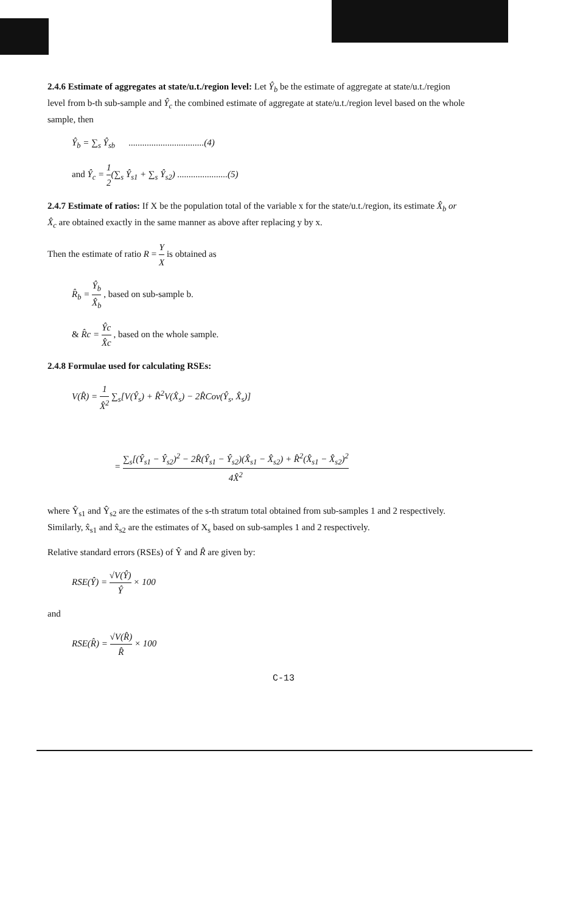2.4.6 Estimate of aggregates at state/u.t./region level: Let Ŷ<sub>b</sub> be the estimate of aggregate at state/u.t./region level from b-th sub-sample and Ŷ<sub>c</sub> the combined estimate of aggregate at state/u.t./region level based on the whole sample, then
Ŷ<sub>b</sub> = ∑<sub>s</sub> Ŷ<sub>sb</sub> .................................(4)
and Ŷ<sub>c</sub> = 1 2(∑<sub>s</sub> Ŷ<sub>s1</sub> + ∑<sub>s</sub> Ŷ<sub>s2</sub>) ......................(5)
2.4.7 Estimate of ratios: If X be the population total of the variable x for the state/u.t./region, its estimate X̂<sub>b</sub> or X̂<sub>c</sub> are obtained exactly in the same manner as above after replacing y by x.
Then the estimate of ratio R = Y X is obtained as
R̂<sub>b</sub> = Ŷ<sub>b</sub> X̂<sub>b</sub> , based on sub-sample b.
& R̂c = Ŷc X̂c , based on the whole sample.
2.4.8 Formulae used for calculating RSEs:
V(R̂) = 1 X̂<sup>2</sup> ∑<sub>s</sub>[V(Ŷ<sub>s</sub>) + R̂<sup>2</sup>V(X̂<sub>s</sub>) − 2R̂Cov(Ŷ<sub>s</sub>, X̂<sub>s</sub>)]
= ∑<sub>s</sub>[(Ŷ<sub>s1</sub> − Ŷ<sub>s2</sub>)<sup>2</sup> − 2R̂(Ŷ<sub>s1</sub> − Ŷ<sub>s2</sub>)(X̂<sub>s1</sub> − X̂<sub>s2</sub>) + R̂<sup>2</sup>(X̂<sub>s1</sub> − X̂<sub>s2</sub>)<sup>2</sup> 4X̂<sup>2</sup>
where Ŷ<sub>s1</sub> and Ŷ<sub>s2</sub> are the estimates of the s-th stratum total obtained from sub-samples 1 and 2 respectively. Similarly, x̂<sub>s1</sub> and x̂<sub>s2</sub> are the estimates of X<sub>s</sub> based on sub-samples 1 and 2 respectively.
Relative standard errors (RSEs) of Ŷ and R̂ are given by:
RSE(Ŷ) = √V(Ŷ) Ŷ × 100
and
RSE(R̂) = √V(R̂) R̂ × 100
C-13